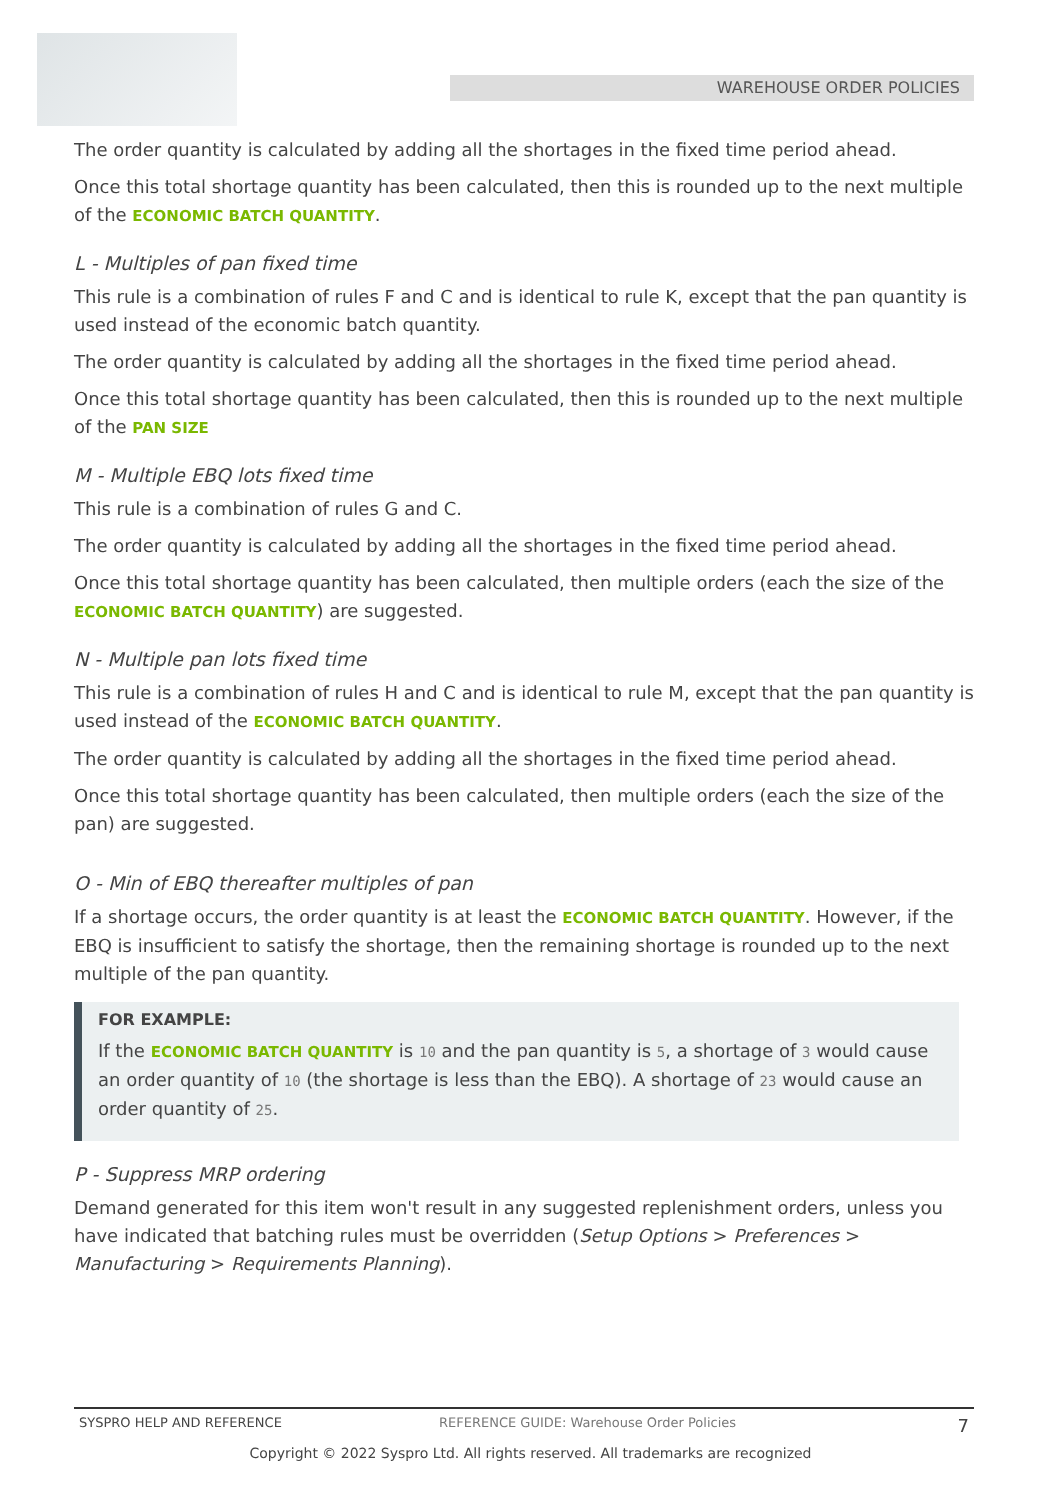WAREHOUSE ORDER POLICIES
The order quantity is calculated by adding all the shortages in the fixed time period ahead.
Once this total shortage quantity has been calculated, then this is rounded up to the next multiple of the ECONOMIC BATCH QUANTITY.
L - Multiples of pan fixed time
This rule is a combination of rules F and C and is identical to rule K, except that the pan quantity is used instead of the economic batch quantity.
The order quantity is calculated by adding all the shortages in the fixed time period ahead.
Once this total shortage quantity has been calculated, then this is rounded up to the next multiple of the PAN SIZE
M - Multiple EBQ lots fixed time
This rule is a combination of rules G and C.
The order quantity is calculated by adding all the shortages in the fixed time period ahead.
Once this total shortage quantity has been calculated, then multiple orders (each the size of the ECONOMIC BATCH QUANTITY) are suggested.
N - Multiple pan lots fixed time
This rule is a combination of rules H and C and is identical to rule M, except that the pan quantity is used instead of the ECONOMIC BATCH QUANTITY.
The order quantity is calculated by adding all the shortages in the fixed time period ahead.
Once this total shortage quantity has been calculated, then multiple orders (each the size of the pan) are suggested.
O - Min of EBQ thereafter multiples of pan
If a shortage occurs, the order quantity is at least the ECONOMIC BATCH QUANTITY. However, if the EBQ is insufficient to satisfy the shortage, then the remaining shortage is rounded up to the next multiple of the pan quantity.
FOR EXAMPLE:
If the ECONOMIC BATCH QUANTITY is 10 and the pan quantity is 5, a shortage of 3 would cause an order quantity of 10 (the shortage is less than the EBQ). A shortage of 23 would cause an order quantity of 25.
P - Suppress MRP ordering
Demand generated for this item won't result in any suggested replenishment orders, unless you have indicated that batching rules must be overridden (Setup Options > Preferences > Manufacturing > Requirements Planning).
SYSPRO HELP AND REFERENCE REFERENCE GUIDE: Warehouse Order Policies 7
Copyright © 2022 Syspro Ltd. All rights reserved. All trademarks are recognized